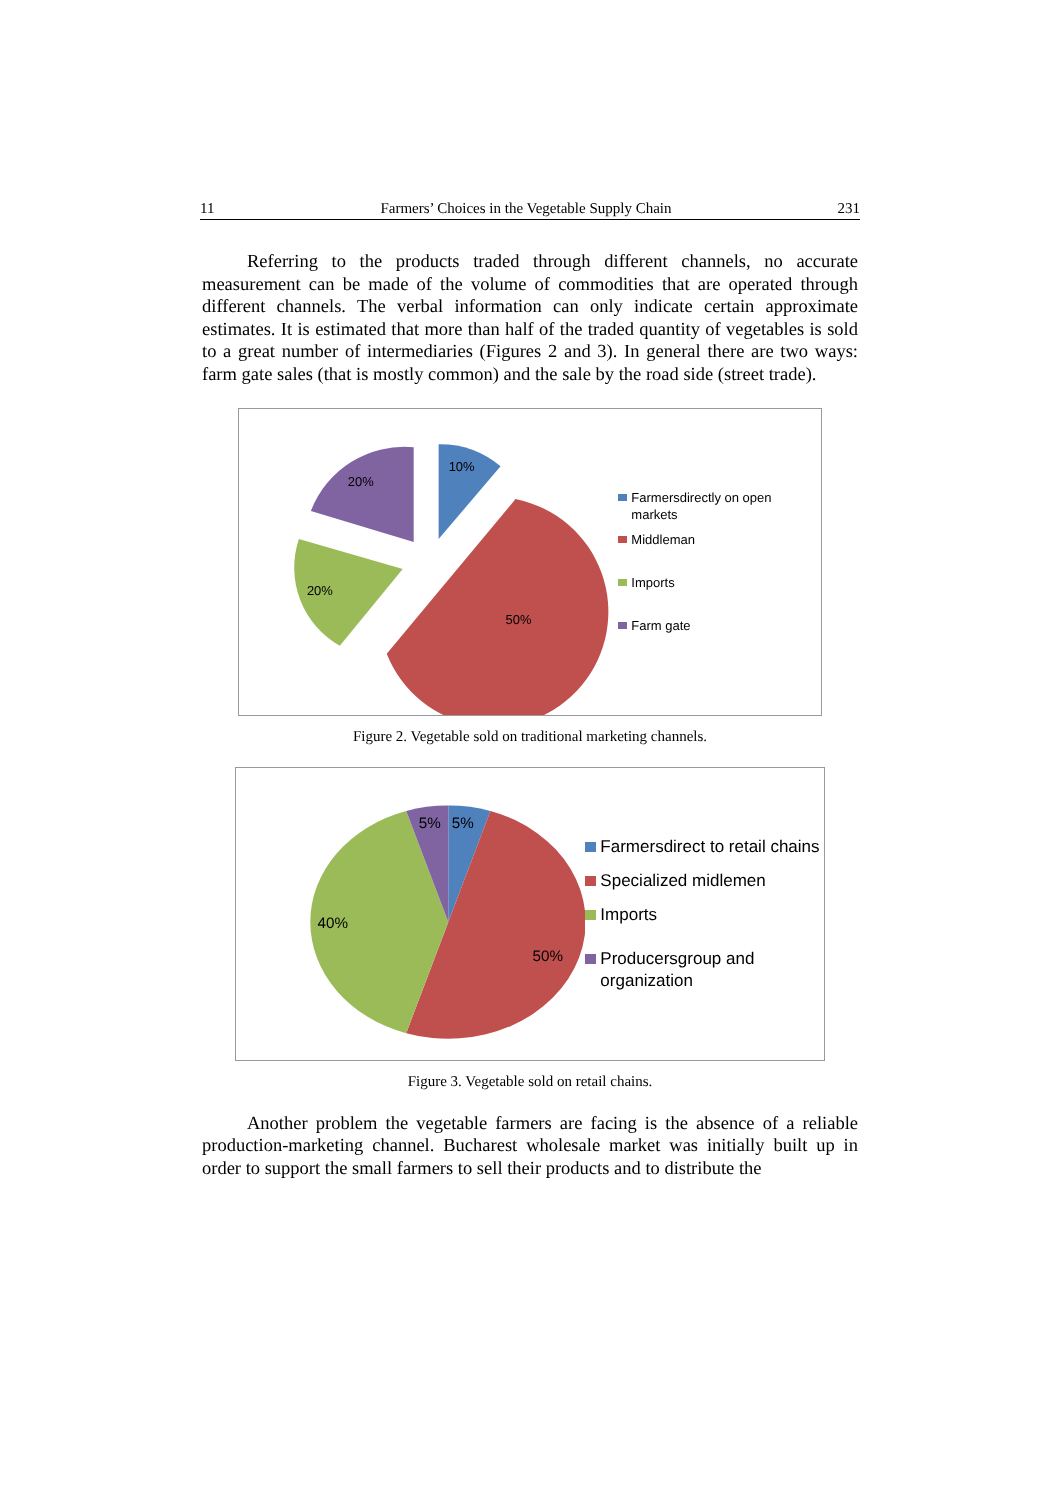11 Farmers’ Choices in the Vegetable Supply Chain 231
Referring to the products traded through different channels, no accurate measurement can be made of the volume of commodities that are operated through different channels. The verbal information can only indicate certain approximate estimates. It is estimated that more than half of the traded quantity of vegetables is sold to a great number of intermediaries (Figures 2 and 3). In general there are two ways: farm gate sales (that is mostly common) and the sale by the road side (street trade).
10%
50%
20%
20%
Farmersdirectly on open markets
Middleman
Imports
Farm gate
Figure 2. Vegetable sold on traditional marketing channels.
5%
5%
40%
50%
Farmersdirect to retail chains
Specialized midlemen
Imports
Producersgroup and organization
Figure 3. Vegetable sold on retail chains.
Another problem the vegetable farmers are facing is the absence of a reliable production-marketing channel. Bucharest wholesale market was initially built up in order to support the small farmers to sell their products and to distribute the